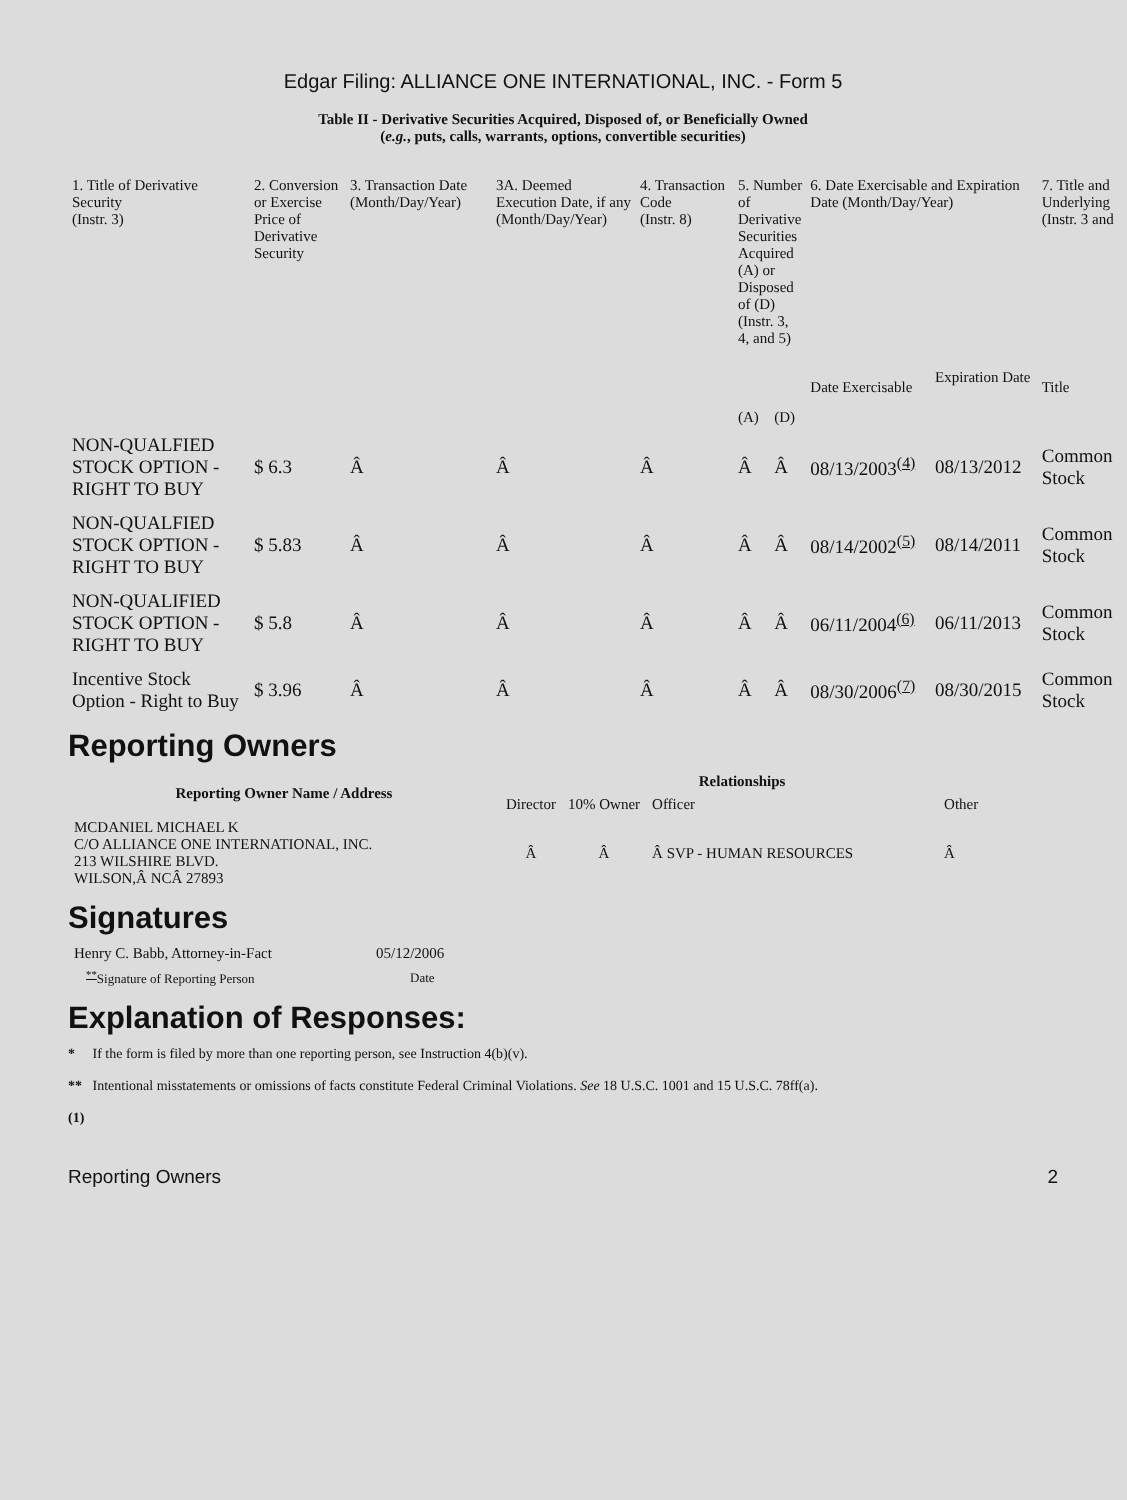Edgar Filing: ALLIANCE ONE INTERNATIONAL, INC. - Form 5
Table II - Derivative Securities Acquired, Disposed of, or Beneficially Owned
(e.g., puts, calls, warrants, options, convertible securities)
| 1. Title of Derivative Security (Instr. 3) | 2. Conversion or Exercise Price of Derivative Security | 3. Transaction Date (Month/Day/Year) | 3A. Deemed Execution Date, if any (Month/Day/Year) | 4. Transaction Code (Instr. 8) | 5. Number of Derivative Securities Acquired (A) or Disposed of (D) (Instr. 3, 4, and 5) | | 6. Date Exercisable and Expiration Date (Month/Day/Year) | | 7. Title and Underlying (Instr. 3 and |
| --- | --- | --- | --- | --- | --- | --- | --- | --- | --- |
| | | | | | (A) | (D) | Date Exercisable | Expiration Date | Title |
| NON-QUALFIED STOCK OPTION - RIGHT TO BUY | $ 6.3 | Â | Â | Â | Â | Â | 08/13/2003<sup>(4)</sup> | 08/13/2012 | Common Stock |
| NON-QUALFIED STOCK OPTION - RIGHT TO BUY | $ 5.83 | Â | Â | Â | Â | Â | 08/14/2002<sup>(5)</sup> | 08/14/2011 | Common Stock |
| NON-QUALIFIED STOCK OPTION - RIGHT TO BUY | $ 5.8 | Â | Â | Â | Â | Â | 06/11/2004<sup>(6)</sup> | 06/11/2013 | Common Stock |
| Incentive Stock Option - Right to Buy | $ 3.96 | Â | Â | Â | Â | Â | 08/30/2006<sup>(7)</sup> | 08/30/2015 | Common Stock |
Reporting Owners
| Reporting Owner Name / Address | Relationships | | | |
| --- | --- | --- | --- | --- |
| | Director | 10% Owner | Officer | Other |
| MCDANIEL MICHAEL K C/O ALLIANCE ONE INTERNATIONAL, INC. 213 WILSHIRE BLVD. WILSON,Â NCÂ 27893 | Â | Â | Â SVP - HUMAN RESOURCES | Â |
Signatures
| Henry C. Babb, Attorney-in-Fact | 05/12/2006 |
| <sup>**</sup> Signature of Reporting Person | Date |
Explanation of Responses:
* If the form is filed by more than one reporting person, see Instruction 4(b)(v).
** Intentional misstatements or omissions of facts constitute Federal Criminal Violations. See 18 U.S.C. 1001 and 15 U.S.C. 78ff(a).
(1)
Reporting Owners 2